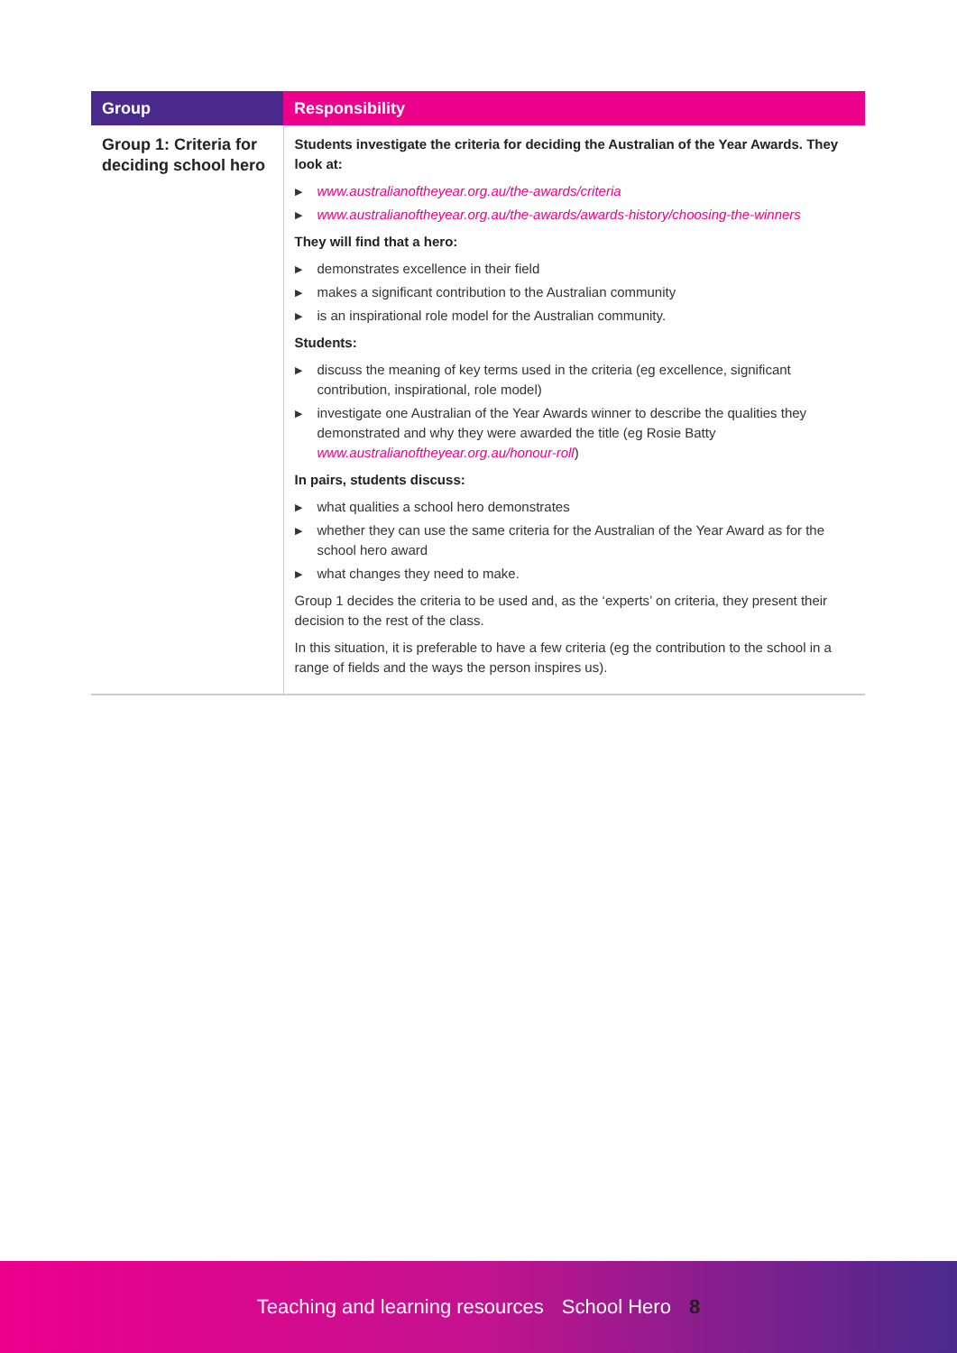| Group | Responsibility |
| --- | --- |
| Group 1: Criteria for deciding school hero | Students investigate the criteria for deciding the Australian of the Year Awards. They look at: ▶ www.australianoftheyear.org.au/the-awards/criteria ▶ www.australianoftheyear.org.au/the-awards/awards-history/choosing-the-winners They will find that a hero: ▶ demonstrates excellence in their field ▶ makes a significant contribution to the Australian community ▶ is an inspirational role model for the Australian community. Students: ▶ discuss the meaning of key terms used in the criteria (eg excellence, significant contribution, inspirational, role model) ▶ investigate one Australian of the Year Awards winner to describe the qualities they demonstrated and why they were awarded the title (eg Rosie Batty www.australianoftheyear.org.au/honour-roll ) In pairs, students discuss: ▶ what qualities a school hero demonstrates ▶ whether they can use the same criteria for the Australian of the Year Award as for the school hero award ▶ what changes they need to make. Group 1 decides the criteria to be used and, as the ‘experts’ on criteria, they present their decision to the rest of the class. In this situation, it is preferable to have a few criteria (eg the contribution to the school in a range of fields and the ways the person inspires us). |
Teaching and learning resources School Hero 8